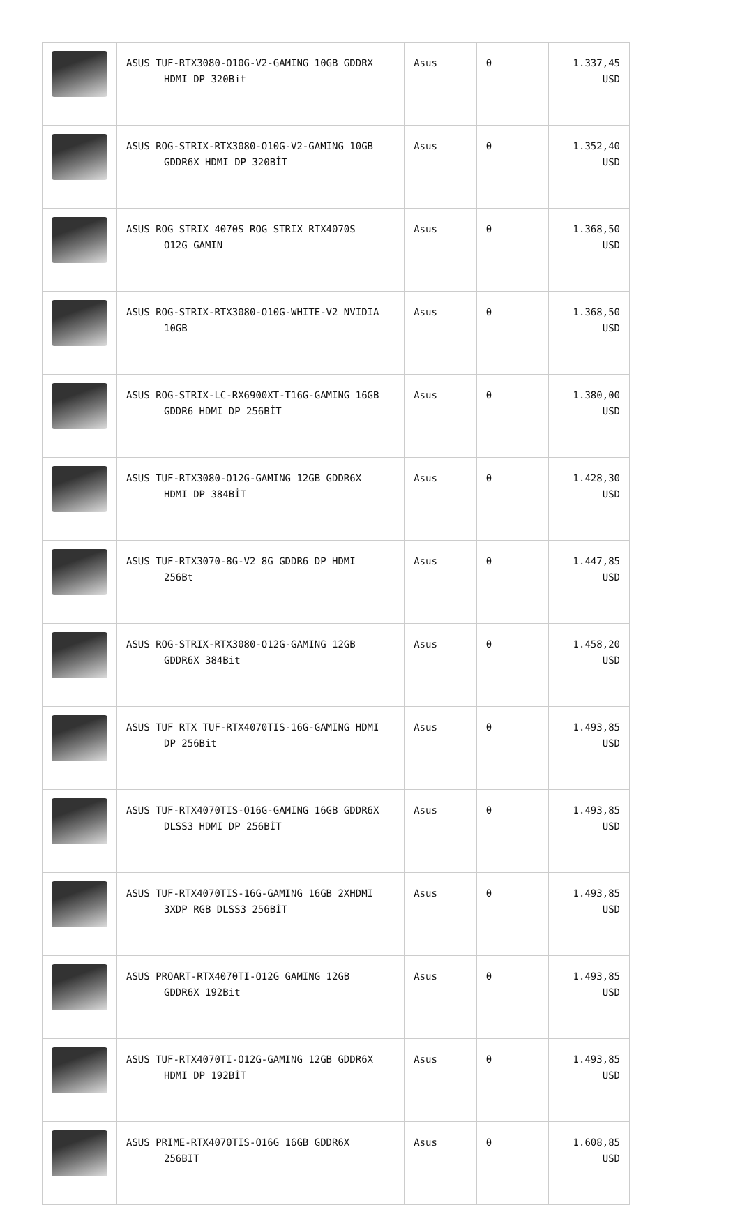| | ASUS TUF-RTX3080-O10G-V2-GAMING 10GB GDDRX HDMI DP 320Bit | Asus | 0 | 1.337,45 USD |
| | ASUS ROG-STRIX-RTX3080-O10G-V2-GAMING 10GB GDDR6X HDMI DP 320BİT | Asus | 0 | 1.352,40 USD |
| | ASUS ROG STRIX 4070S ROG STRIX RTX4070S O12G GAMIN | Asus | 0 | 1.368,50 USD |
| | ASUS ROG-STRIX-RTX3080-O10G-WHITE-V2 NVIDIA 10GB | Asus | 0 | 1.368,50 USD |
| | ASUS ROG-STRIX-LC-RX6900XT-T16G-GAMING 16GB GDDR6 HDMI DP 256BİT | Asus | 0 | 1.380,00 USD |
| | ASUS TUF-RTX3080-O12G-GAMING 12GB GDDR6X HDMI DP 384BİT | Asus | 0 | 1.428,30 USD |
| | ASUS TUF-RTX3070-8G-V2 8G GDDR6 DP HDMI 256Bt | Asus | 0 | 1.447,85 USD |
| | ASUS ROG-STRIX-RTX3080-O12G-GAMING 12GB GDDR6X 384Bit | Asus | 0 | 1.458,20 USD |
| | ASUS TUF RTX TUF-RTX4070TIS-16G-GAMING HDMI DP 256Bit | Asus | 0 | 1.493,85 USD |
| | ASUS TUF-RTX4070TIS-O16G-GAMING 16GB GDDR6X DLSS3 HDMI DP 256BİT | Asus | 0 | 1.493,85 USD |
| | ASUS TUF-RTX4070TIS-16G-GAMING 16GB 2XHDMI 3XDP RGB DLSS3 256BİT | Asus | 0 | 1.493,85 USD |
| | ASUS PROART-RTX4070TI-O12G GAMING 12GB GDDR6X 192Bit | Asus | 0 | 1.493,85 USD |
| | ASUS TUF-RTX4070TI-O12G-GAMING 12GB GDDR6X HDMI DP 192BİT | Asus | 0 | 1.493,85 USD |
| | ASUS PRIME-RTX4070TIS-O16G 16GB GDDR6X 256BIT | Asus | 0 | 1.608,85 USD |